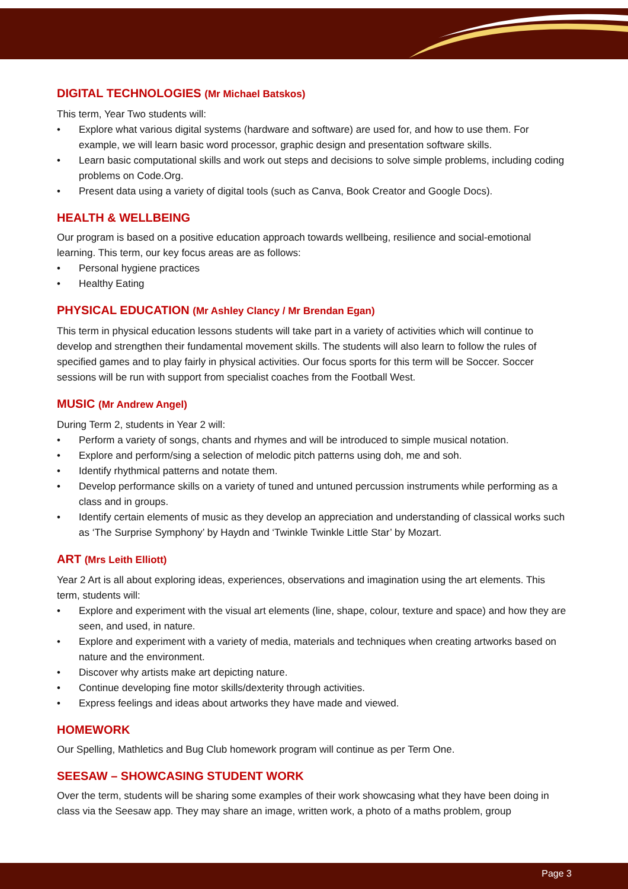DIGITAL TECHNOLOGIES (Mr Michael Batskos)
This term, Year Two students will:
• Explore what various digital systems (hardware and software) are used for, and how to use them. For example, we will learn basic word processor, graphic design and presentation software skills.
• Learn basic computational skills and work out steps and decisions to solve simple problems, including coding problems on Code.Org.
• Present data using a variety of digital tools (such as Canva, Book Creator and Google Docs).
HEALTH & WELLBEING
Our program is based on a positive education approach towards wellbeing, resilience and social-emotional learning. This term, our key focus areas are as follows:
• Personal hygiene practices
• Healthy Eating
PHYSICAL EDUCATION (Mr Ashley Clancy / Mr Brendan Egan)
This term in physical education lessons students will take part in a variety of activities which will continue to develop and strengthen their fundamental movement skills. The students will also learn to follow the rules of specified games and to play fairly in physical activities. Our focus sports for this term will be Soccer. Soccer sessions will be run with support from specialist coaches from the Football West.
MUSIC (Mr Andrew Angel)
During Term 2, students in Year 2 will:
• Perform a variety of songs, chants and rhymes and will be introduced to simple musical notation.
• Explore and perform/sing a selection of melodic pitch patterns using doh, me and soh.
• Identify rhythmical patterns and notate them.
• Develop performance skills on a variety of tuned and untuned percussion instruments while performing as a class and in groups.
• Identify certain elements of music as they develop an appreciation and understanding of classical works such as ‘The Surprise Symphony’ by Haydn and ‘Twinkle Twinkle Little Star’ by Mozart.
ART (Mrs Leith Elliott)
Year 2 Art is all about exploring ideas, experiences, observations and imagination using the art elements. This term, students will:
• Explore and experiment with the visual art elements (line, shape, colour, texture and space) and how they are seen, and used, in nature.
• Explore and experiment with a variety of media, materials and techniques when creating artworks based on nature and the environment.
• Discover why artists make art depicting nature.
• Continue developing fine motor skills/dexterity through activities.
• Express feelings and ideas about artworks they have made and viewed.
HOMEWORK
Our Spelling, Mathletics and Bug Club homework program will continue as per Term One.
SEESAW – SHOWCASING STUDENT WORK
Over the term, students will be sharing some examples of their work showcasing what they have been doing in class via the Seesaw app. They may share an image, written work, a photo of a maths problem, group
Page 3